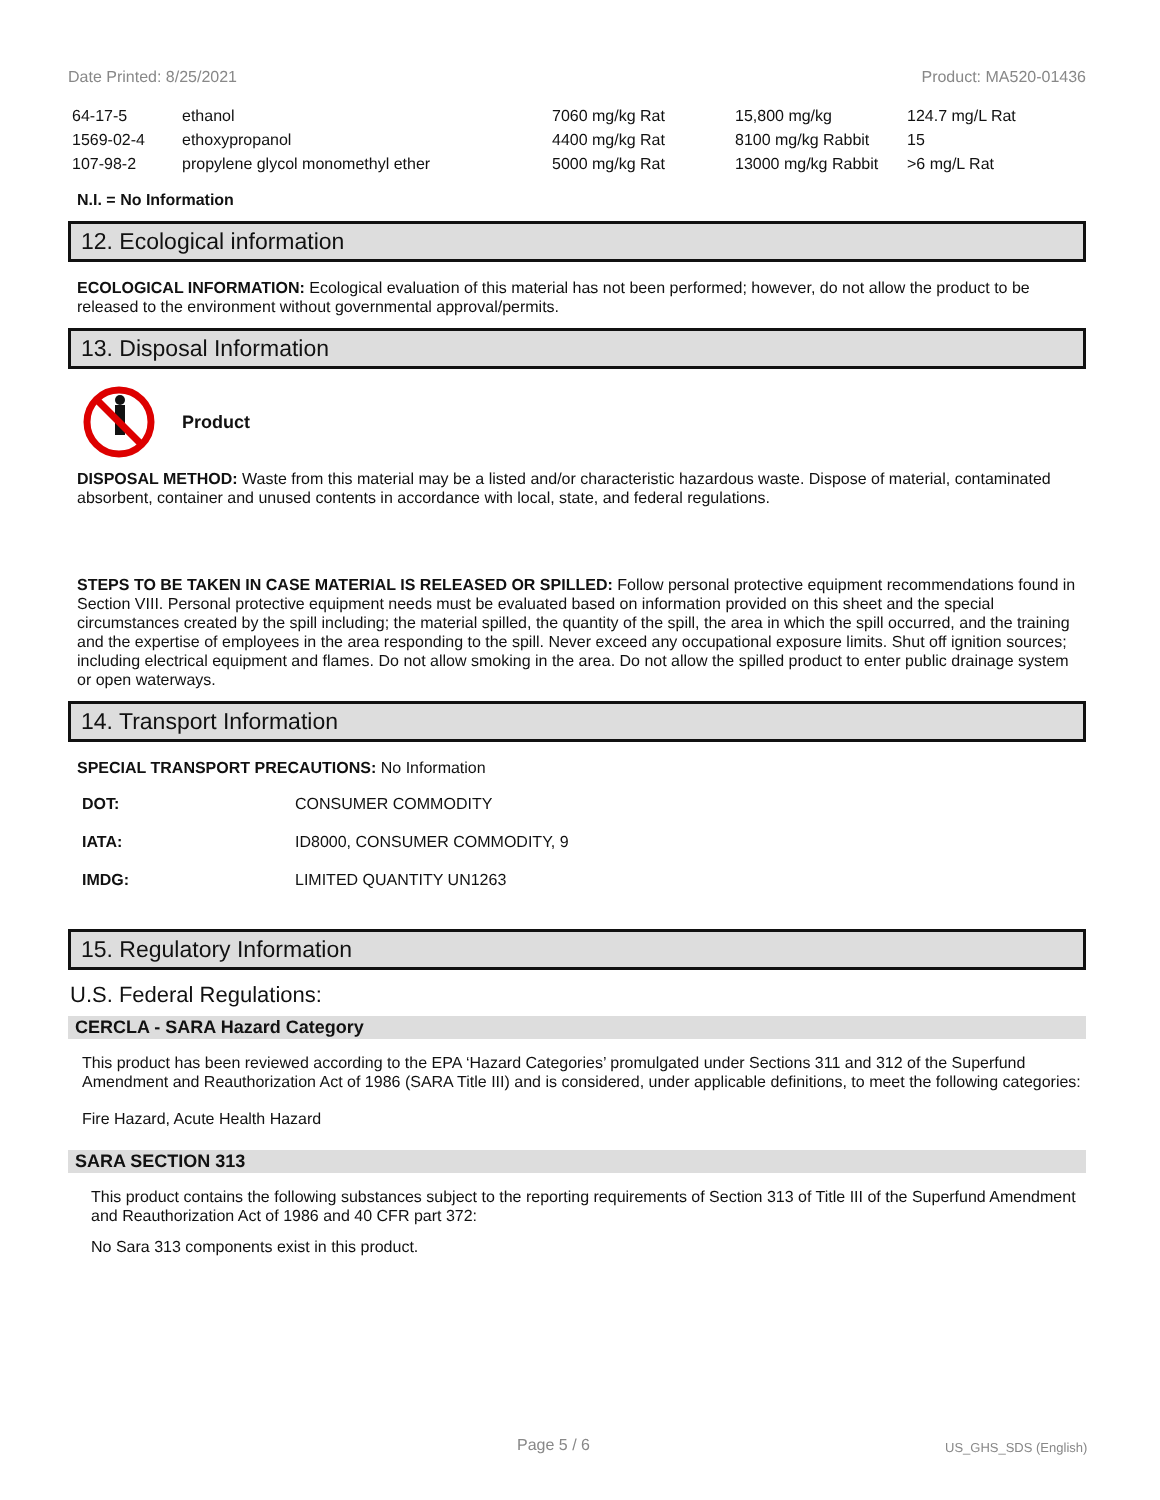Date Printed: 8/25/2021 Product: MA520-01436
| 64-17-5 | ethanol | 7060 mg/kg Rat | 15,800 mg/kg | 124.7 mg/L Rat |
| 1569-02-4 | ethoxypropanol | 4400 mg/kg Rat | 8100 mg/kg Rabbit | 15 |
| 107-98-2 | propylene glycol monomethyl ether | 5000 mg/kg Rat | 13000 mg/kg Rabbit | >6 mg/L Rat |
N.I. = No Information
12. Ecological information
ECOLOGICAL INFORMATION: Ecological evaluation of this material has not been performed; however, do not allow the product to be released to the environment without governmental approval/permits.
13. Disposal Information
Product
DISPOSAL METHOD: Waste from this material may be a listed and/or characteristic hazardous waste. Dispose of material, contaminated absorbent, container and unused contents in accordance with local, state, and federal regulations.
STEPS TO BE TAKEN IN CASE MATERIAL IS RELEASED OR SPILLED: Follow personal protective equipment recommendations found in Section VIII. Personal protective equipment needs must be evaluated based on information provided on this sheet and the special circumstances created by the spill including; the material spilled, the quantity of the spill, the area in which the spill occurred, and the training and the expertise of employees in the area responding to the spill. Never exceed any occupational exposure limits. Shut off ignition sources; including electrical equipment and flames. Do not allow smoking in the area. Do not allow the spilled product to enter public drainage system or open waterways.
14. Transport Information
SPECIAL TRANSPORT PRECAUTIONS: No Information
| DOT: | CONSUMER COMMODITY |
| IATA: | ID8000, CONSUMER COMMODITY, 9 |
| IMDG: | LIMITED QUANTITY UN1263 |
15. Regulatory Information
U.S. Federal Regulations:
CERCLA - SARA Hazard Category
This product has been reviewed according to the EPA ‘Hazard Categories’ promulgated under Sections 311 and 312 of the Superfund Amendment and Reauthorization Act of 1986 (SARA Title III) and is considered, under applicable definitions, to meet the following categories:
Fire Hazard, Acute Health Hazard
SARA SECTION 313
This product contains the following substances subject to the reporting requirements of Section 313 of Title III of the Superfund Amendment and Reauthorization Act of 1986 and 40 CFR part 372:
No Sara 313 components exist in this product.
Page 5 / 6 US_GHS_SDS (English)